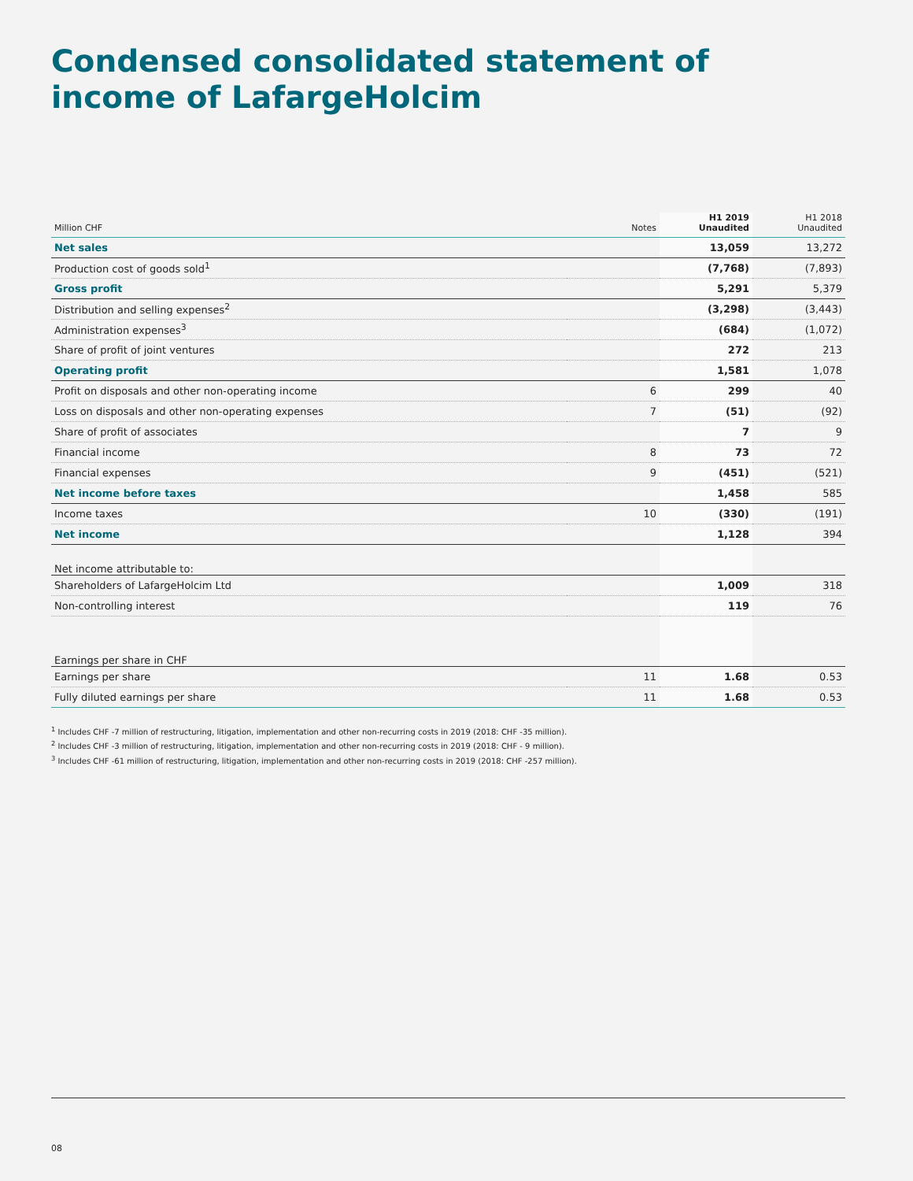Condensed consolidated statement of
income of LafargeHolcim
| Million CHF | Notes | H1 2019 Unaudited | H1 2018 Unaudited |
| --- | --- | --- | --- |
| Net sales | | 13,059 | 13,272 |
| Production cost of goods sold<sup>1</sup> | | (7,768) | (7,893) |
| Gross profit | | 5,291 | 5,379 |
| Distribution and selling expenses<sup>2</sup> | | (3,298) | (3,443) |
| Administration expenses<sup>3</sup> | | (684) | (1,072) |
| Share of profit of joint ventures | | 272 | 213 |
| Operating profit | | 1,581 | 1,078 |
| Profit on disposals and other non-operating income | 6 | 299 | 40 |
| Loss on disposals and other non-operating expenses | 7 | (51) | (92) |
| Share of profit of associates | | 7 | 9 |
| Financial income | 8 | 73 | 72 |
| Financial expenses | 9 | (451) | (521) |
| Net income before taxes | | 1,458 | 585 |
| Income taxes | 10 | (330) | (191) |
| Net income | | 1,128 | 394 |
| Net income attributable to: | | | |
| Shareholders of LafargeHolcim Ltd | | 1,009 | 318 |
| Non-controlling interest | | 119 | 76 |
| Earnings per share in CHF | | | |
| Earnings per share | 11 | 1.68 | 0.53 |
| Fully diluted earnings per share | 11 | 1.68 | 0.53 |
<sup>1</sup> Includes CHF -7 million of restructuring, litigation, implementation and other non-recurring costs in 2019 (2018: CHF -35 million).
<sup>2</sup> Includes CHF -3 million of restructuring, litigation, implementation and other non-recurring costs in 2019 (2018: CHF - 9 million).
<sup>3</sup> Includes CHF -61 million of restructuring, litigation, implementation and other non-recurring costs in 2019 (2018: CHF -257 million).
08